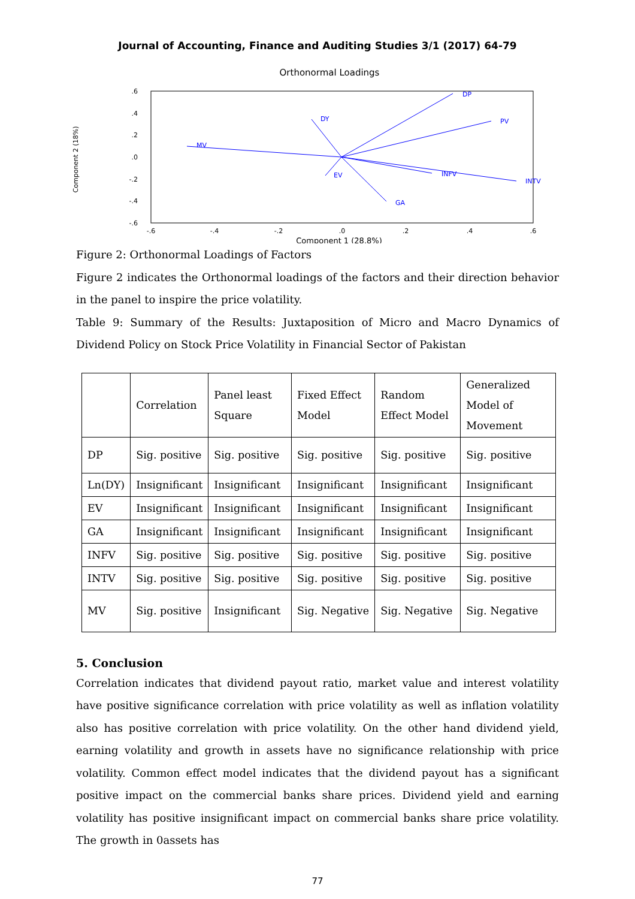Journal of Accounting, Finance and Auditing Studies 3/1 (2017) 64-79
Orthonormal Loadings
.6
.4
.2
.0
-.2
-.4
-.6
-.6
-.4
-.2
.0
.2
.4
.6
Component 2 (18%)
Component 1 (28.8%)
DP
PV
MV
DY
EV
INFV
INTV
GA
Figure 2: Orthonormal Loadings of Factors
Figure 2 indicates the Orthonormal loadings of the factors and their direction behavior in the panel to inspire the price volatility.
Table 9: Summary of the Results: Juxtaposition of Micro and Macro Dynamics of Dividend Policy on Stock Price Volatility in Financial Sector of Pakistan
| | Correlation | Panel least Square | Fixed Effect Model | Random Effect Model | Generalized Model of Movement |
| DP | Sig. positive | Sig. positive | Sig. positive | Sig. positive | Sig. positive |
| Ln(DY) | Insignificant | Insignificant | Insignificant | Insignificant | Insignificant |
| EV | Insignificant | Insignificant | Insignificant | Insignificant | Insignificant |
| GA | Insignificant | Insignificant | Insignificant | Insignificant | Insignificant |
| INFV | Sig. positive | Sig. positive | Sig. positive | Sig. positive | Sig. positive |
| INTV | Sig. positive | Sig. positive | Sig. positive | Sig. positive | Sig. positive |
| MV | Sig. positive | Insignificant | Sig. Negative | Sig. Negative | Sig. Negative |
5. Conclusion
Correlation indicates that dividend payout ratio, market value and interest volatility have positive significance correlation with price volatility as well as inflation volatility also has positive correlation with price volatility. On the other hand dividend yield, earning volatility and growth in assets have no significance relationship with price volatility. Common effect model indicates that the dividend payout has a significant positive impact on the commercial banks share prices. Dividend yield and earning volatility has positive insignificant impact on commercial banks share price volatility. The growth in 0assets has
77